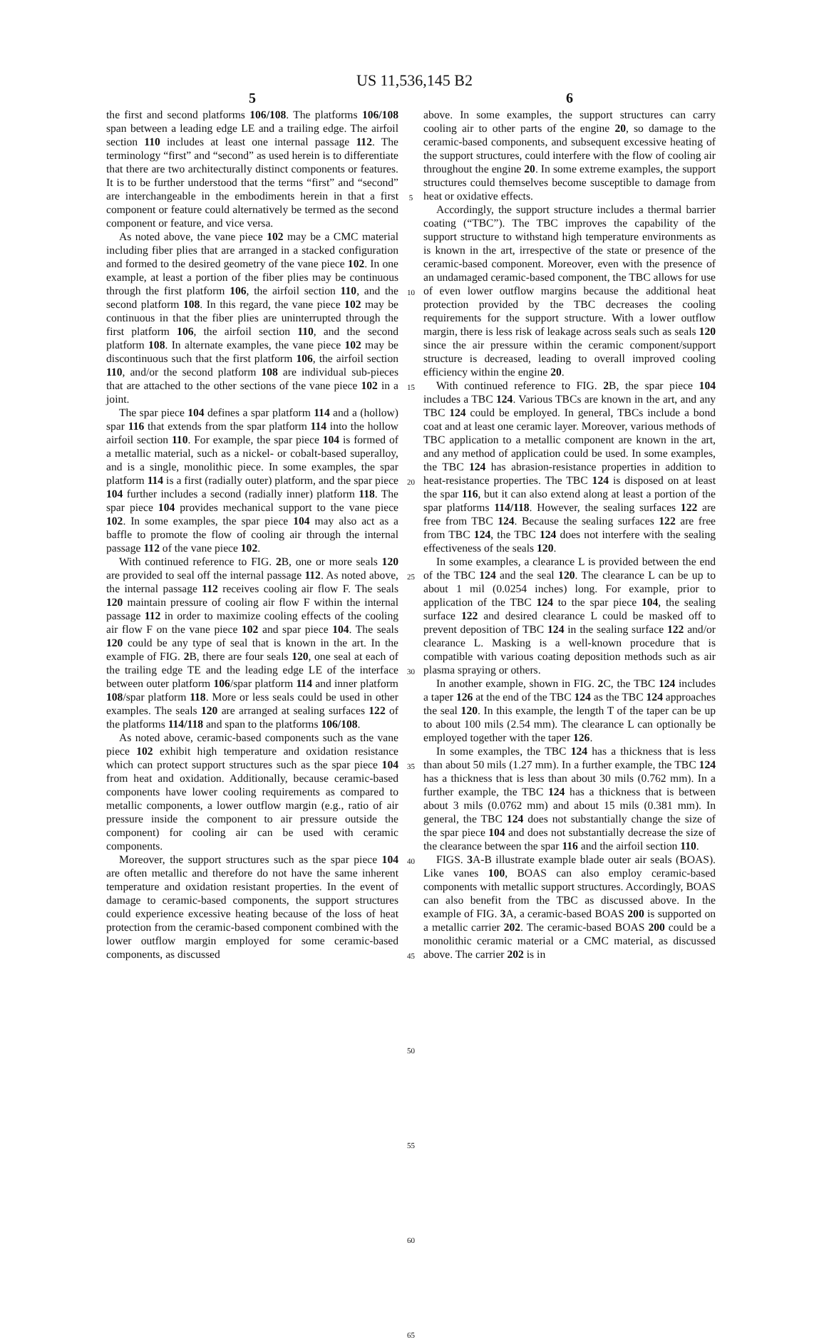US 11,536,145 B2
5
the first and second platforms 106/108. The platforms 106/108 span between a leading edge LE and a trailing edge. The airfoil section 110 includes at least one internal passage 112. The terminology “first” and “second” as used herein is to differentiate that there are two architecturally distinct components or features. It is to be further understood that the terms “first” and “second” are interchangeable in the embodiments herein in that a first component or feature could alternatively be termed as the second component or feature, and vice versa.
As noted above, the vane piece 102 may be a CMC material including fiber plies that are arranged in a stacked configuration and formed to the desired geometry of the vane piece 102. In one example, at least a portion of the fiber plies may be continuous through the first platform 106, the airfoil section 110, and the second platform 108. In this regard, the vane piece 102 may be continuous in that the fiber plies are uninterrupted through the first platform 106, the airfoil section 110, and the second platform 108. In alternate examples, the vane piece 102 may be discontinuous such that the first platform 106, the airfoil section 110, and/or the second platform 108 are individual sub-pieces that are attached to the other sections of the vane piece 102 in a joint.
The spar piece 104 defines a spar platform 114 and a (hollow) spar 116 that extends from the spar platform 114 into the hollow airfoil section 110. For example, the spar piece 104 is formed of a metallic material, such as a nickel- or cobalt-based superalloy, and is a single, monolithic piece. In some examples, the spar platform 114 is a first (radially outer) platform, and the spar piece 104 further includes a second (radially inner) platform 118. The spar piece 104 provides mechanical support to the vane piece 102. In some examples, the spar piece 104 may also act as a baffle to promote the flow of cooling air through the internal passage 112 of the vane piece 102.
With continued reference to FIG. 2 B, one or more seals 120 are provided to seal off the internal passage 112. As noted above, the internal passage 112 receives cooling air flow F. The seals 120 maintain pressure of cooling air flow F within the internal passage 112 in order to maximize cooling effects of the cooling air flow F on the vane piece 102 and spar piece 104. The seals 120 could be any type of seal that is known in the art. In the example of FIG. 2 B, there are four seals 120, one seal at each of the trailing edge TE and the leading edge LE of the interface between outer platform 106/spar platform 114 and inner platform 108/spar platform 118. More or less seals could be used in other examples. The seals 120 are arranged at sealing surfaces 122 of the platforms 114/118 and span to the platforms 106/108.
As noted above, ceramic-based components such as the vane piece 102 exhibit high temperature and oxidation resistance which can protect support structures such as the spar piece 104 from heat and oxidation. Additionally, because ceramic-based components have lower cooling requirements as compared to metallic components, a lower outflow margin (e.g., ratio of air pressure inside the component to air pressure outside the component) for cooling air can be used with ceramic components.
Moreover, the support structures such as the spar piece 104 are often metallic and therefore do not have the same inherent temperature and oxidation resistant properties. In the event of damage to ceramic-based components, the support structures could experience excessive heating because of the loss of heat protection from the ceramic-based component combined with the lower outflow margin employed for some ceramic-based components, as discussed
5
10
15
20
25
30
35
40
45
50
55
60
65
6
above. In some examples, the support structures can carry cooling air to other parts of the engine 20, so damage to the ceramic-based components, and subsequent excessive heating of the support structures, could interfere with the flow of cooling air throughout the engine 20. In some extreme examples, the support structures could themselves become susceptible to damage from heat or oxidative effects.
Accordingly, the support structure includes a thermal barrier coating (“TBC”). The TBC improves the capability of the support structure to withstand high temperature environments as is known in the art, irrespective of the state or presence of the ceramic-based component. Moreover, even with the presence of an undamaged ceramic-based component, the TBC allows for use of even lower outflow margins because the additional heat protection provided by the TBC decreases the cooling requirements for the support structure. With a lower outflow margin, there is less risk of leakage across seals such as seals 120 since the air pressure within the ceramic component/support structure is decreased, leading to overall improved cooling efficiency within the engine 20.
With continued reference to FIG. 2 B, the spar piece 104 includes a TBC 124. Various TBCs are known in the art, and any TBC 124 could be employed. In general, TBCs include a bond coat and at least one ceramic layer. Moreover, various methods of TBC application to a metallic component are known in the art, and any method of application could be used. In some examples, the TBC 124 has abrasion-resistance properties in addition to heat-resistance properties. The TBC 124 is disposed on at least the spar 116, but it can also extend along at least a portion of the spar platforms 114/118. However, the sealing surfaces 122 are free from TBC 124. Because the sealing surfaces 122 are free from TBC 124, the TBC 124 does not interfere with the sealing effectiveness of the seals 120.
In some examples, a clearance L is provided between the end of the TBC 124 and the seal 120. The clearance L can be up to about 1 mil (0.0254 inches) long. For example, prior to application of the TBC 124 to the spar piece 104, the sealing surface 122 and desired clearance L could be masked off to prevent deposition of TBC 124 in the sealing surface 122 and/or clearance L. Masking is a well-known procedure that is compatible with various coating deposition methods such as air plasma spraying or others.
In another example, shown in FIG. 2 C, the TBC 124 includes a taper 126 at the end of the TBC 124 as the TBC 124 approaches the seal 120. In this example, the length T of the taper can be up to about 100 mils (2.54 mm). The clearance L can optionally be employed together with the taper 126.
In some examples, the TBC 124 has a thickness that is less than about 50 mils (1.27 mm). In a further example, the TBC 124 has a thickness that is less than about 30 mils (0.762 mm). In a further example, the TBC 124 has a thickness that is between about 3 mils (0.0762 mm) and about 15 mils (0.381 mm). In general, the TBC 124 does not substantially change the size of the spar piece 104 and does not substantially decrease the size of the clearance between the spar 116 and the airfoil section 110.
FIGS. 3 A-B illustrate example blade outer air seals (BOAS). Like vanes 100, BOAS can also employ ceramic-based components with metallic support structures. Accordingly, BOAS can also benefit from the TBC as discussed above. In the example of FIG. 3 A, a ceramic-based BOAS 200 is supported on a metallic carrier 202. The ceramic-based BOAS 200 could be a monolithic ceramic material or a CMC material, as discussed above. The carrier 202 is in